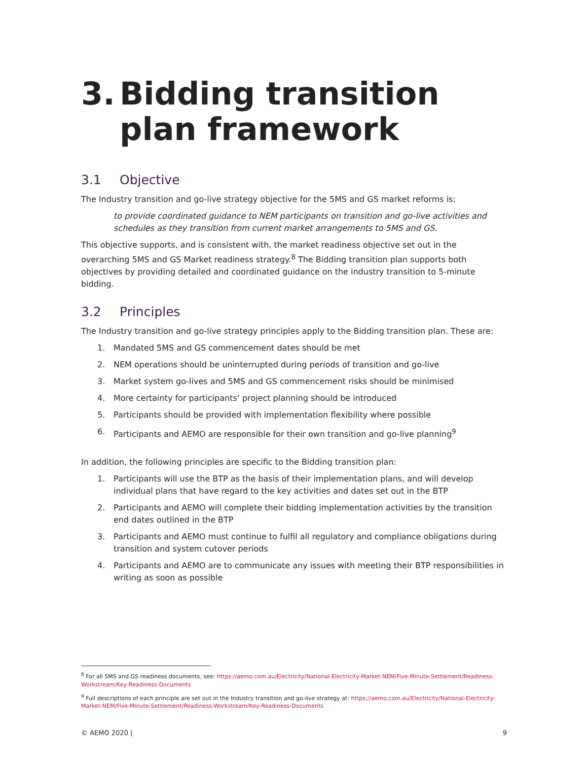3. Bidding transition plan framework
3.1 Objective
The Industry transition and go-live strategy objective for the 5MS and GS market reforms is:
to provide coordinated guidance to NEM participants on transition and go-live activities and schedules as they transition from current market arrangements to 5MS and GS.
This objective supports, and is consistent with, the market readiness objective set out in the overarching 5MS and GS Market readiness strategy.<sup>8</sup> The Bidding transition plan supports both objectives by providing detailed and coordinated guidance on the industry transition to 5-minute bidding.
3.2 Principles
The Industry transition and go-live strategy principles apply to the Bidding transition plan. These are:
1. Mandated 5MS and GS commencement dates should be met
2. NEM operations should be uninterrupted during periods of transition and go-live
3. Market system go-lives and 5MS and GS commencement risks should be minimised
4. More certainty for participants’ project planning should be introduced
5. Participants should be provided with implementation flexibility where possible
6. Participants and AEMO are responsible for their own transition and go-live planning<sup>9</sup>
In addition, the following principles are specific to the Bidding transition plan:
1. Participants will use the BTP as the basis of their implementation plans, and will develop individual plans that have regard to the key activities and dates set out in the BTP
2. Participants and AEMO will complete their bidding implementation activities by the transition end dates outlined in the BTP
3. Participants and AEMO must continue to fulfil all regulatory and compliance obligations during transition and system cutover periods
4. Participants and AEMO are to communicate any issues with meeting their BTP responsibilities in writing as soon as possible
<sup>8</sup> For all 5MS and GS readiness documents, see: https://aemo.com.au/Electricity/National-Electricity-Market-NEM/Five-Minute-Settlement/Readiness-Workstream/Key-Readiness-Documents
<sup>9</sup> Full descriptions of each principle are set out in the Industry transition and go-live strategy at: https://aemo.com.au/Electricity/National-Electricity-Market-NEM/Five-Minute-Settlement/Readiness-Workstream/Key-Readiness-Documents
© AEMO 2020 | 9